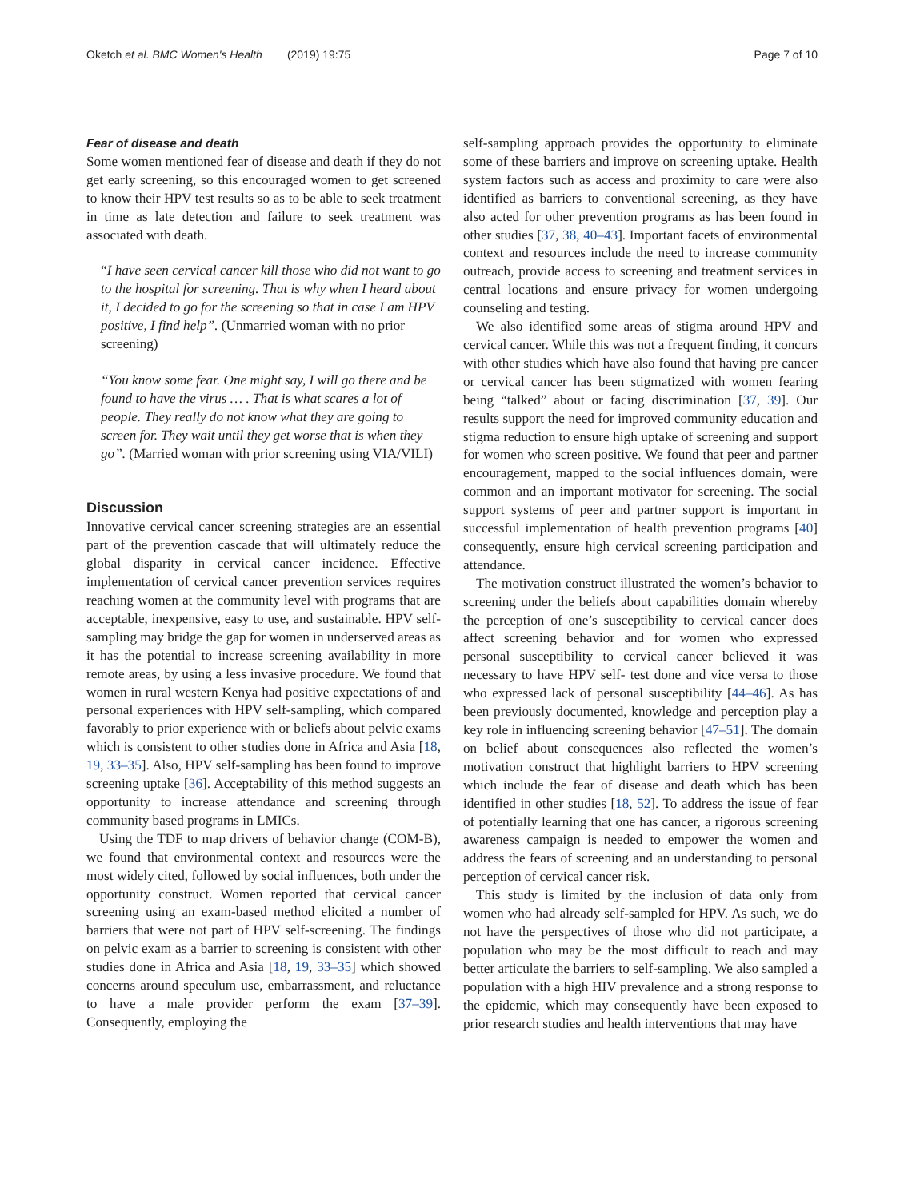Oketch et al. BMC Women's Health (2019) 19:75 Page 7 of 10
Fear of disease and death
Some women mentioned fear of disease and death if they do not get early screening, so this encouraged women to get screened to know their HPV test results so as to be able to seek treatment in time as late detection and failure to seek treatment was associated with death.
“I have seen cervical cancer kill those who did not want to go to the hospital for screening. That is why when I heard about it, I decided to go for the screening so that in case I am HPV positive, I find help”. (Unmarried woman with no prior screening)
“You know some fear. One might say, I will go there and be found to have the virus … . That is what scares a lot of people. They really do not know what they are going to screen for. They wait until they get worse that is when they go”. (Married woman with prior screening using VIA/VILI)
Discussion
Innovative cervical cancer screening strategies are an essential part of the prevention cascade that will ultimately reduce the global disparity in cervical cancer incidence. Effective implementation of cervical cancer prevention services requires reaching women at the community level with programs that are acceptable, inexpensive, easy to use, and sustainable. HPV self-sampling may bridge the gap for women in underserved areas as it has the potential to increase screening availability in more remote areas, by using a less invasive procedure. We found that women in rural western Kenya had positive expectations of and personal experiences with HPV self-sampling, which compared favorably to prior experience with or beliefs about pelvic exams which is consistent to other studies done in Africa and Asia [18, 19, 33–35]. Also, HPV self-sampling has been found to improve screening uptake [36]. Acceptability of this method suggests an opportunity to increase attendance and screening through community based programs in LMICs.
Using the TDF to map drivers of behavior change (COM-B), we found that environmental context and resources were the most widely cited, followed by social influences, both under the opportunity construct. Women reported that cervical cancer screening using an exam-based method elicited a number of barriers that were not part of HPV self-screening. The findings on pelvic exam as a barrier to screening is consistent with other studies done in Africa and Asia [18, 19, 33–35] which showed concerns around speculum use, embarrassment, and reluctance to have a male provider perform the exam [37–39]. Consequently, employing the
self-sampling approach provides the opportunity to eliminate some of these barriers and improve on screening uptake. Health system factors such as access and proximity to care were also identified as barriers to conventional screening, as they have also acted for other prevention programs as has been found in other studies [37, 38, 40–43]. Important facets of environmental context and resources include the need to increase community outreach, provide access to screening and treatment services in central locations and ensure privacy for women undergoing counseling and testing.
We also identified some areas of stigma around HPV and cervical cancer. While this was not a frequent finding, it concurs with other studies which have also found that having pre cancer or cervical cancer has been stigmatized with women fearing being “talked” about or facing discrimination [37, 39]. Our results support the need for improved community education and stigma reduction to ensure high uptake of screening and support for women who screen positive. We found that peer and partner encouragement, mapped to the social influences domain, were common and an important motivator for screening. The social support systems of peer and partner support is important in successful implementation of health prevention programs [40] consequently, ensure high cervical screening participation and attendance.
The motivation construct illustrated the women’s behavior to screening under the beliefs about capabilities domain whereby the perception of one’s susceptibility to cervical cancer does affect screening behavior and for women who expressed personal susceptibility to cervical cancer believed it was necessary to have HPV self- test done and vice versa to those who expressed lack of personal susceptibility [44–46]. As has been previously documented, knowledge and perception play a key role in influencing screening behavior [47–51]. The domain on belief about consequences also reflected the women’s motivation construct that highlight barriers to HPV screening which include the fear of disease and death which has been identified in other studies [18, 52]. To address the issue of fear of potentially learning that one has cancer, a rigorous screening awareness campaign is needed to empower the women and address the fears of screening and an understanding to personal perception of cervical cancer risk.
This study is limited by the inclusion of data only from women who had already self-sampled for HPV. As such, we do not have the perspectives of those who did not participate, a population who may be the most difficult to reach and may better articulate the barriers to self-sampling. We also sampled a population with a high HIV prevalence and a strong response to the epidemic, which may consequently have been exposed to prior research studies and health interventions that may have